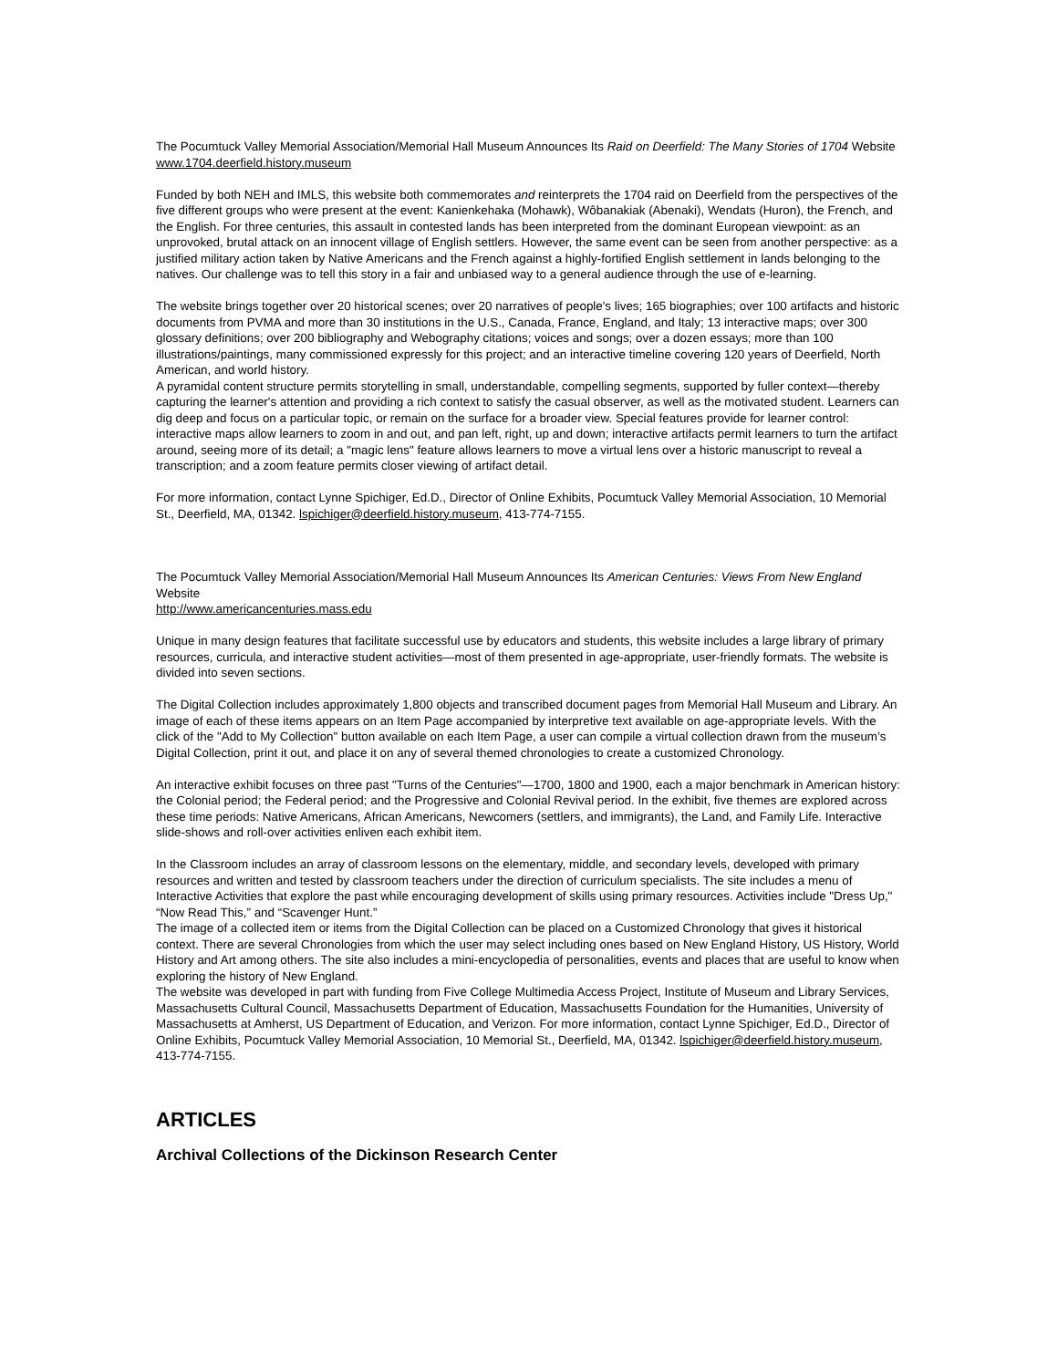The Pocumtuck Valley Memorial Association/Memorial Hall Museum Announces Its Raid on Deerfield: The Many Stories of 1704 Website www.1704.deerfield.history.museum
Funded by both NEH and IMLS, this website both commemorates and reinterprets the 1704 raid on Deerfield from the perspectives of the five different groups who were present at the event: Kanienkehaka (Mohawk), Wôbanakiak (Abenaki), Wendats (Huron), the French, and the English. For three centuries, this assault in contested lands has been interpreted from the dominant European viewpoint: as an unprovoked, brutal attack on an innocent village of English settlers. However, the same event can be seen from another perspective: as a justified military action taken by Native Americans and the French against a highly-fortified English settlement in lands belonging to the natives. Our challenge was to tell this story in a fair and unbiased way to a general audience through the use of e-learning.
The website brings together over 20 historical scenes; over 20 narratives of people's lives; 165 biographies; over 100 artifacts and historic documents from PVMA and more than 30 institutions in the U.S., Canada, France, England, and Italy; 13 interactive maps; over 300 glossary definitions; over 200 bibliography and Webography citations; voices and songs; over a dozen essays; more than 100 illustrations/paintings, many commissioned expressly for this project; and an interactive timeline covering 120 years of Deerfield, North American, and world history.
A pyramidal content structure permits storytelling in small, understandable, compelling segments, supported by fuller context—thereby capturing the learner's attention and providing a rich context to satisfy the casual observer, as well as the motivated student. Learners can dig deep and focus on a particular topic, or remain on the surface for a broader view. Special features provide for learner control: interactive maps allow learners to zoom in and out, and pan left, right, up and down; interactive artifacts permit learners to turn the artifact around, seeing more of its detail; a "magic lens" feature allows learners to move a virtual lens over a historic manuscript to reveal a transcription; and a zoom feature permits closer viewing of artifact detail.
For more information, contact Lynne Spichiger, Ed.D., Director of Online Exhibits, Pocumtuck Valley Memorial Association, 10 Memorial St., Deerfield, MA, 01342. lspichiger@deerfield.history.museum, 413-774-7155.
The Pocumtuck Valley Memorial Association/Memorial Hall Museum Announces Its American Centuries: Views From New England Website
http://www.americancenturies.mass.edu
Unique in many design features that facilitate successful use by educators and students, this website includes a large library of primary resources, curricula, and interactive student activities—most of them presented in age-appropriate, user-friendly formats. The website is divided into seven sections.
The Digital Collection includes approximately 1,800 objects and transcribed document pages from Memorial Hall Museum and Library. An image of each of these items appears on an Item Page accompanied by interpretive text available on age-appropriate levels. With the click of the "Add to My Collection" button available on each Item Page, a user can compile a virtual collection drawn from the museum’s Digital Collection, print it out, and place it on any of several themed chronologies to create a customized Chronology.
An interactive exhibit focuses on three past "Turns of the Centuries"—1700, 1800 and 1900, each a major benchmark in American history: the Colonial period; the Federal period; and the Progressive and Colonial Revival period. In the exhibit, five themes are explored across these time periods: Native Americans, African Americans, Newcomers (settlers, and immigrants), the Land, and Family Life. Interactive slide-shows and roll-over activities enliven each exhibit item.
In the Classroom includes an array of classroom lessons on the elementary, middle, and secondary levels, developed with primary resources and written and tested by classroom teachers under the direction of curriculum specialists. The site includes a menu of Interactive Activities that explore the past while encouraging development of skills using primary resources. Activities include "Dress Up," “Now Read This,” and “Scavenger Hunt.”
The image of a collected item or items from the Digital Collection can be placed on a Customized Chronology that gives it historical context. There are several Chronologies from which the user may select including ones based on New England History, US History, World History and Art among others. The site also includes a mini-encyclopedia of personalities, events and places that are useful to know when exploring the history of New England.
The website was developed in part with funding from Five College Multimedia Access Project, Institute of Museum and Library Services, Massachusetts Cultural Council, Massachusetts Department of Education, Massachusetts Foundation for the Humanities, University of Massachusetts at Amherst, US Department of Education, and Verizon. For more information, contact Lynne Spichiger, Ed.D., Director of Online Exhibits, Pocumtuck Valley Memorial Association, 10 Memorial St., Deerfield, MA, 01342. lspichiger@deerfield.history.museum, 413-774-7155.
ARTICLES
Archival Collections of the Dickinson Research Center